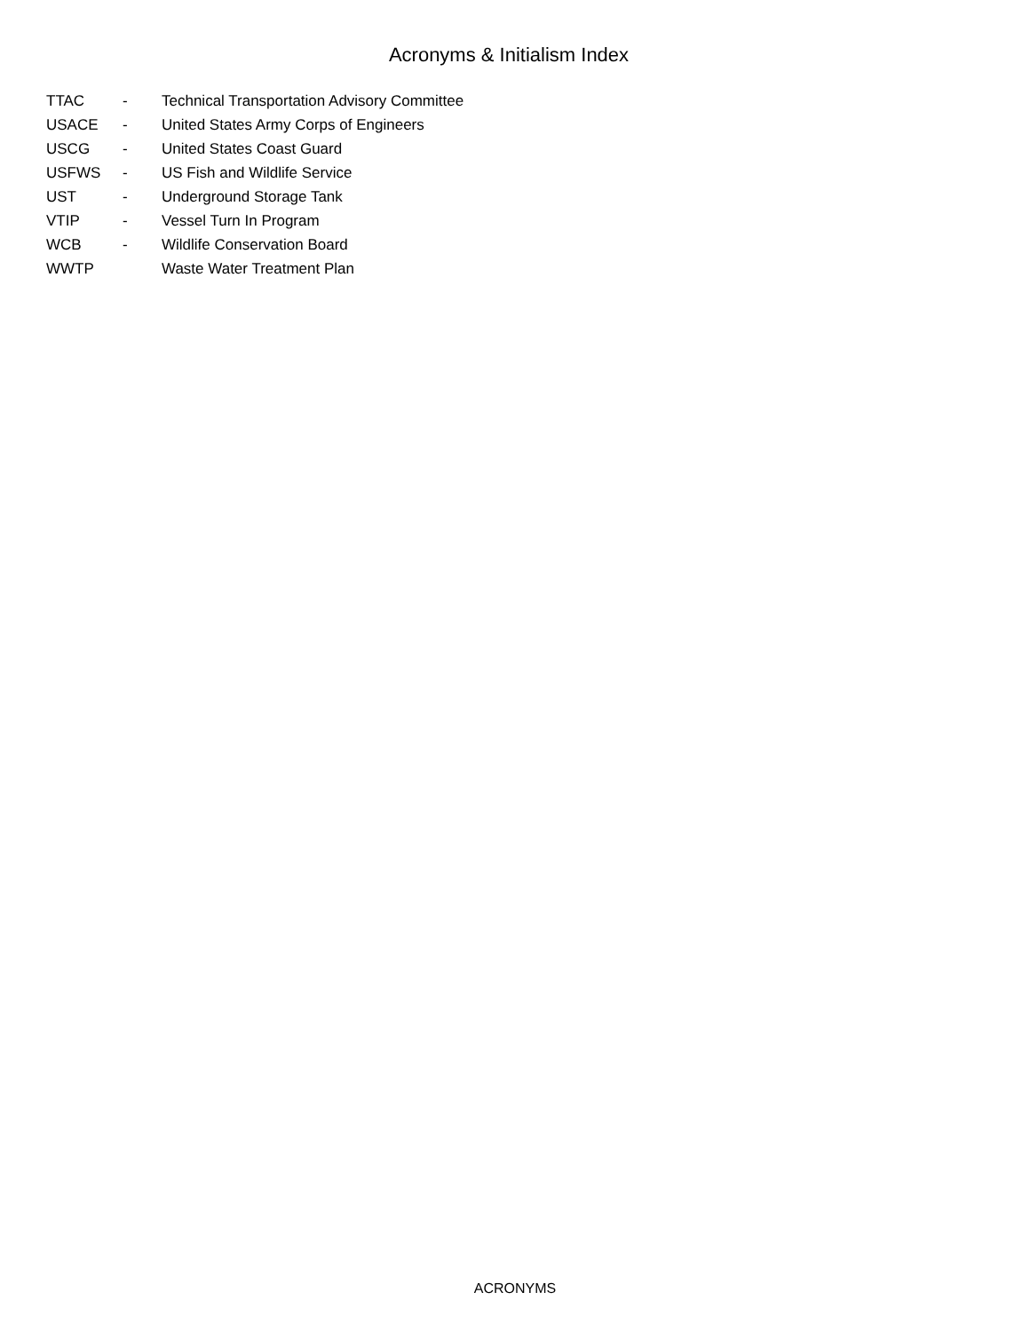Acronyms & Initialism Index
| TTAC | - | Technical Transportation Advisory Committee |
| USACE | - | United States Army Corps of Engineers |
| USCG | - | United States Coast Guard |
| USFWS | - | US Fish and Wildlife Service |
| UST | - | Underground Storage Tank |
| VTIP | - | Vessel Turn In Program |
| WCB | - | Wildlife Conservation Board |
| WWTP | | Waste Water Treatment Plan |
ACRONYMS